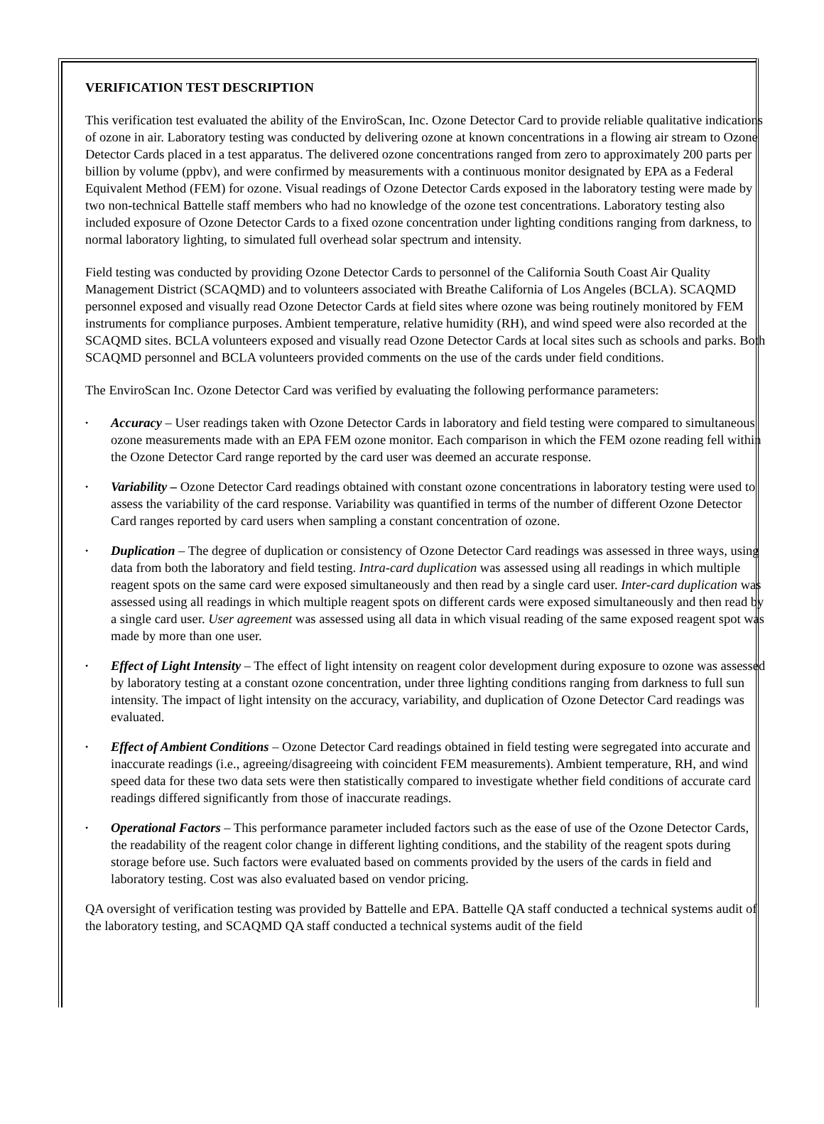VERIFICATION TEST DESCRIPTION
This verification test evaluated the ability of the EnviroScan, Inc. Ozone Detector Card to provide reliable qualitative indications of ozone in air. Laboratory testing was conducted by delivering ozone at known concentrations in a flowing air stream to Ozone Detector Cards placed in a test apparatus. The delivered ozone concentrations ranged from zero to approximately 200 parts per billion by volume (ppbv), and were confirmed by measurements with a continuous monitor designated by EPA as a Federal Equivalent Method (FEM) for ozone. Visual readings of Ozone Detector Cards exposed in the laboratory testing were made by two non-technical Battelle staff members who had no knowledge of the ozone test concentrations. Laboratory testing also included exposure of Ozone Detector Cards to a fixed ozone concentration under lighting conditions ranging from darkness, to normal laboratory lighting, to simulated full overhead solar spectrum and intensity.
Field testing was conducted by providing Ozone Detector Cards to personnel of the California South Coast Air Quality Management District (SCAQMD) and to volunteers associated with Breathe California of Los Angeles (BCLA). SCAQMD personnel exposed and visually read Ozone Detector Cards at field sites where ozone was being routinely monitored by FEM instruments for compliance purposes. Ambient temperature, relative humidity (RH), and wind speed were also recorded at the SCAQMD sites. BCLA volunteers exposed and visually read Ozone Detector Cards at local sites such as schools and parks. Both SCAQMD personnel and BCLA volunteers provided comments on the use of the cards under field conditions.
The EnviroScan Inc. Ozone Detector Card was verified by evaluating the following performance parameters:
• Accuracy – User readings taken with Ozone Detector Cards in laboratory and field testing were compared to simultaneous ozone measurements made with an EPA FEM ozone monitor. Each comparison in which the FEM ozone reading fell within the Ozone Detector Card range reported by the card user was deemed an accurate response.
• Variability – Ozone Detector Card readings obtained with constant ozone concentrations in laboratory testing were used to assess the variability of the card response. Variability was quantified in terms of the number of different Ozone Detector Card ranges reported by card users when sampling a constant concentration of ozone.
• Duplication – The degree of duplication or consistency of Ozone Detector Card readings was assessed in three ways, using data from both the laboratory and field testing. Intra-card duplication was assessed using all readings in which multiple reagent spots on the same card were exposed simultaneously and then read by a single card user. Inter-card duplication was assessed using all readings in which multiple reagent spots on different cards were exposed simultaneously and then read by a single card user. User agreement was assessed using all data in which visual reading of the same exposed reagent spot was made by more than one user.
• Effect of Light Intensity – The effect of light intensity on reagent color development during exposure to ozone was assessed by laboratory testing at a constant ozone concentration, under three lighting conditions ranging from darkness to full sun intensity. The impact of light intensity on the accuracy, variability, and duplication of Ozone Detector Card readings was evaluated.
• Effect of Ambient Conditions – Ozone Detector Card readings obtained in field testing were segregated into accurate and inaccurate readings (i.e., agreeing/disagreeing with coincident FEM measurements). Ambient temperature, RH, and wind speed data for these two data sets were then statistically compared to investigate whether field conditions of accurate card readings differed significantly from those of inaccurate readings.
• Operational Factors – This performance parameter included factors such as the ease of use of the Ozone Detector Cards, the readability of the reagent color change in different lighting conditions, and the stability of the reagent spots during storage before use. Such factors were evaluated based on comments provided by the users of the cards in field and laboratory testing. Cost was also evaluated based on vendor pricing.
QA oversight of verification testing was provided by Battelle and EPA. Battelle QA staff conducted a technical systems audit of the laboratory testing, and SCAQMD QA staff conducted a technical systems audit of the field